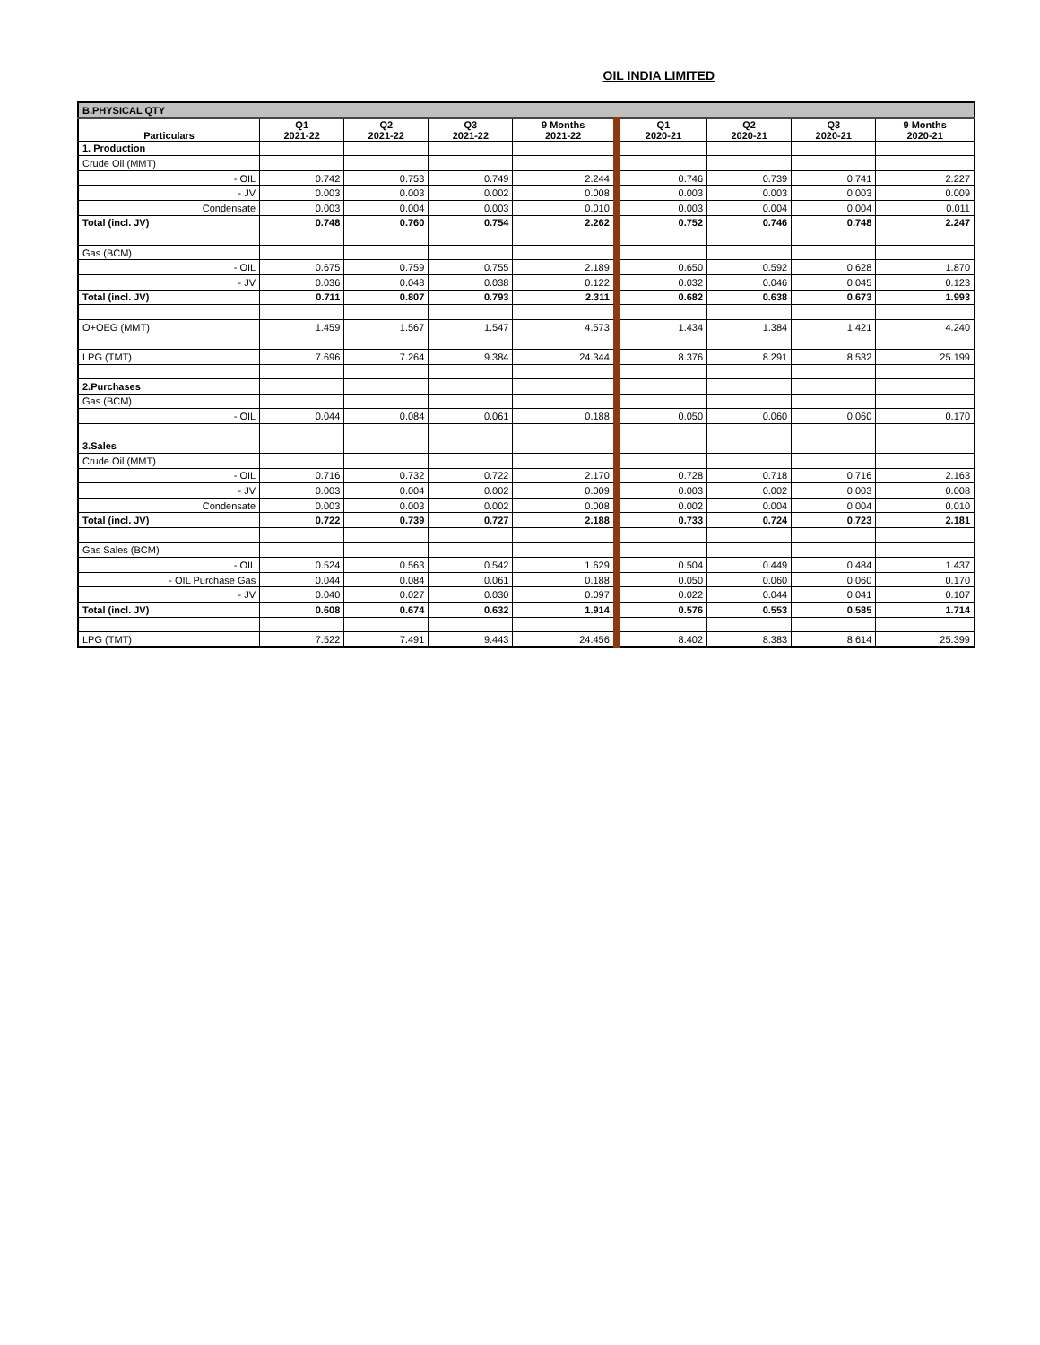OIL INDIA LIMITED
| B.PHYSICAL QTY | | | | | | | | |
| Particulars | Q1 2021-22 | Q2 2021-22 | Q3 2021-22 | 9 Months 2021-22 | Q1 2020-21 | Q2 2020-21 | Q3 2020-21 | 9 Months 2020-21 |
| 1. Production | | | | | | | | |
| Crude Oil (MMT) | | | | | | | | |
| - OIL | 0.742 | 0.753 | 0.749 | 2.244 | 0.746 | 0.739 | 0.741 | 2.227 |
| - JV | 0.003 | 0.003 | 0.002 | 0.008 | 0.003 | 0.003 | 0.003 | 0.009 |
| Condensate | 0.003 | 0.004 | 0.003 | 0.010 | 0.003 | 0.004 | 0.004 | 0.011 |
| Total (incl. JV) | 0.748 | 0.760 | 0.754 | 2.262 | 0.752 | 0.746 | 0.748 | 2.247 |
| Gas (BCM) | | | | | | | | |
| - OIL | 0.675 | 0.759 | 0.755 | 2.189 | 0.650 | 0.592 | 0.628 | 1.870 |
| - JV | 0.036 | 0.048 | 0.038 | 0.122 | 0.032 | 0.046 | 0.045 | 0.123 |
| Total (incl. JV) | 0.711 | 0.807 | 0.793 | 2.311 | 0.682 | 0.638 | 0.673 | 1.993 |
| O+OEG (MMT) | 1.459 | 1.567 | 1.547 | 4.573 | 1.434 | 1.384 | 1.421 | 4.240 |
| LPG (TMT) | 7.696 | 7.264 | 9.384 | 24.344 | 8.376 | 8.291 | 8.532 | 25.199 |
| 2.Purchases | | | | | | | | |
| Gas (BCM) | | | | | | | | |
| - OIL | 0.044 | 0.084 | 0.061 | 0.188 | 0.050 | 0.060 | 0.060 | 0.170 |
| 3.Sales | | | | | | | | |
| Crude Oil (MMT) | | | | | | | | |
| - OIL | 0.716 | 0.732 | 0.722 | 2.170 | 0.728 | 0.718 | 0.716 | 2.163 |
| - JV | 0.003 | 0.004 | 0.002 | 0.009 | 0.003 | 0.002 | 0.003 | 0.008 |
| Condensate | 0.003 | 0.003 | 0.002 | 0.008 | 0.002 | 0.004 | 0.004 | 0.010 |
| Total (incl. JV) | 0.722 | 0.739 | 0.727 | 2.188 | 0.733 | 0.724 | 0.723 | 2.181 |
| Gas Sales (BCM) | | | | | | | | |
| - OIL | 0.524 | 0.563 | 0.542 | 1.629 | 0.504 | 0.449 | 0.484 | 1.437 |
| - OIL Purchase Gas | 0.044 | 0.084 | 0.061 | 0.188 | 0.050 | 0.060 | 0.060 | 0.170 |
| - JV | 0.040 | 0.027 | 0.030 | 0.097 | 0.022 | 0.044 | 0.041 | 0.107 |
| Total (incl. JV) | 0.608 | 0.674 | 0.632 | 1.914 | 0.576 | 0.553 | 0.585 | 1.714 |
| LPG (TMT) | 7.522 | 7.491 | 9.443 | 24.456 | 8.402 | 8.383 | 8.614 | 25.399 |